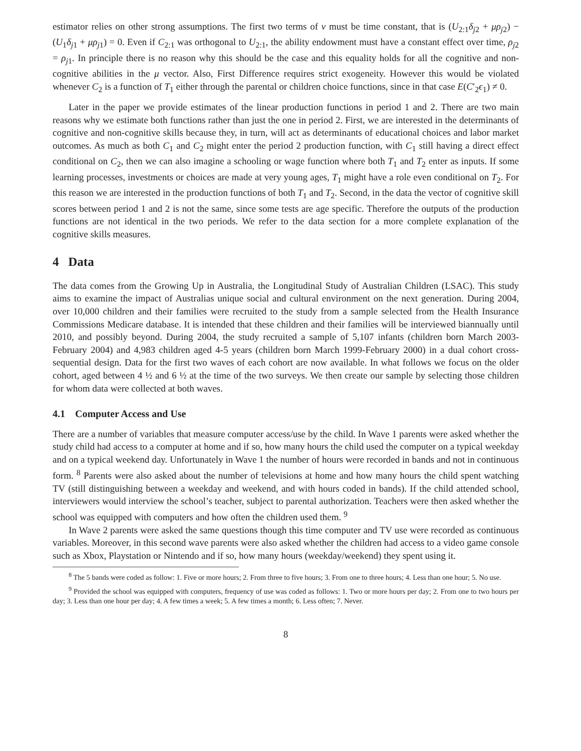estimator relies on other strong assumptions. The first two terms of v must be time constant, that is (U<sub>2:1</sub>δ<sub>j2</sub> + μρ<sub>j2</sub>) − (U<sub>1</sub>δ<sub>j1</sub> + μρ<sub>j1</sub>) = 0. Even if C<sub>2:1</sub> was orthogonal to U<sub>2:1</sub>, the ability endowment must have a constant effect over time, ρ<sub>j2</sub> = ρ<sub>j1</sub>. In principle there is no reason why this should be the case and this equality holds for all the cognitive and non-cognitive abilities in the μ vector. Also, First Difference requires strict exogeneity. However this would be violated whenever C<sub>2</sub> is a function of T<sub>1</sub> either through the parental or children choice functions, since in that case E(C′<sub>2</sub>ϵ<sub>1</sub>) ≠ 0.
Later in the paper we provide estimates of the linear production functions in period 1 and 2. There are two main reasons why we estimate both functions rather than just the one in period 2. First, we are interested in the determinants of cognitive and non-cognitive skills because they, in turn, will act as determinants of educational choices and labor market outcomes. As much as both C<sub>1</sub> and C<sub>2</sub> might enter the period 2 production function, with C<sub>1</sub> still having a direct effect conditional on C<sub>2</sub>, then we can also imagine a schooling or wage function where both T<sub>1</sub> and T<sub>2</sub> enter as inputs. If some learning processes, investments or choices are made at very young ages, T<sub>1</sub> might have a role even conditional on T<sub>2</sub>. For this reason we are interested in the production functions of both T<sub>1</sub> and T<sub>2</sub>. Second, in the data the vector of cognitive skill scores between period 1 and 2 is not the same, since some tests are age specific. Therefore the outputs of the production functions are not identical in the two periods. We refer to the data section for a more complete explanation of the cognitive skills measures.
4 Data
The data comes from the Growing Up in Australia, the Longitudinal Study of Australian Children (LSAC). This study aims to examine the impact of Australias unique social and cultural environment on the next generation. During 2004, over 10,000 children and their families were recruited to the study from a sample selected from the Health Insurance Commissions Medicare database. It is intended that these children and their families will be interviewed biannually until 2010, and possibly beyond. During 2004, the study recruited a sample of 5,107 infants (children born March 2003-February 2004) and 4,983 children aged 4-5 years (children born March 1999-February 2000) in a dual cohort cross-sequential design. Data for the first two waves of each cohort are now available. In what follows we focus on the older cohort, aged between 4 ½ and 6 ½ at the time of the two surveys. We then create our sample by selecting those children for whom data were collected at both waves.
4.1 Computer Access and Use
There are a number of variables that measure computer access/use by the child. In Wave 1 parents were asked whether the study child had access to a computer at home and if so, how many hours the child used the computer on a typical weekday and on a typical weekend day. Unfortunately in Wave 1 the number of hours were recorded in bands and not in continuous form. <sup>8</sup> Parents were also asked about the number of televisions at home and how many hours the child spent watching TV (still distinguishing between a weekday and weekend, and with hours coded in bands). If the child attended school, interviewers would interview the school’s teacher, subject to parental authorization. Teachers were then asked whether the school was equipped with computers and how often the children used them. <sup>9</sup>
In Wave 2 parents were asked the same questions though this time computer and TV use were recorded as continuous variables. Moreover, in this second wave parents were also asked whether the children had access to a video game console such as Xbox, Playstation or Nintendo and if so, how many hours (weekday/weekend) they spent using it.
<sup>8</sup> The 5 bands were coded as follow: 1. Five or more hours; 2. From three to five hours; 3. From one to three hours; 4. Less than one hour; 5. No use.
<sup>9</sup> Provided the school was equipped with computers, frequency of use was coded as follows: 1. Two or more hours per day; 2. From one to two hours per day; 3. Less than one hour per day; 4. A few times a week; 5. A few times a month; 6. Less often; 7. Never.
8